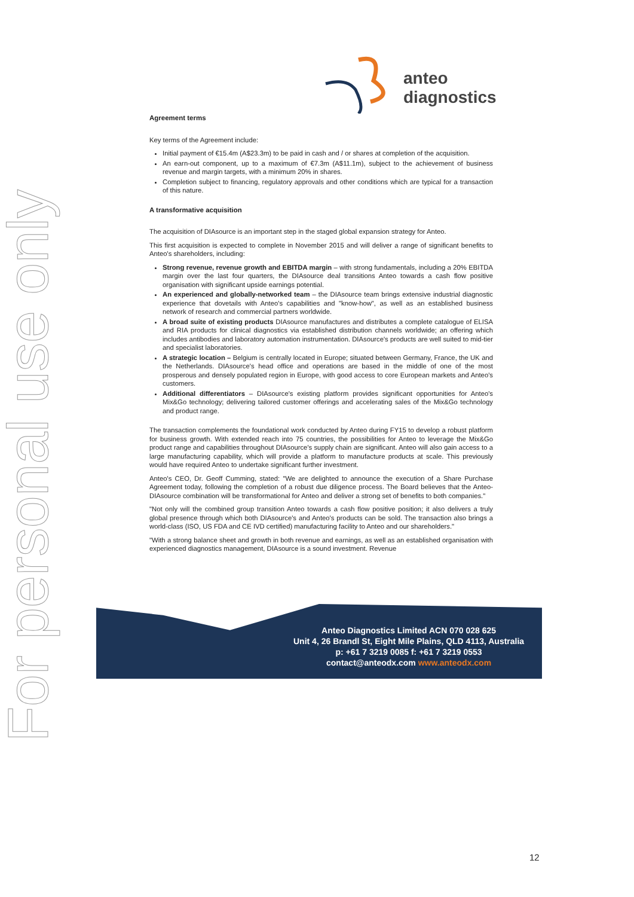For personal use only
anteo diagnostics
Agreement terms
Key terms of the Agreement include:
Initial payment of €15.4m (A$23.3m) to be paid in cash and / or shares at completion of the acquisition.
An earn-out component, up to a maximum of €7.3m (A$11.1m), subject to the achievement of business revenue and margin targets, with a minimum 20% in shares.
Completion subject to financing, regulatory approvals and other conditions which are typical for a transaction of this nature.
A transformative acquisition
The acquisition of DIAsource is an important step in the staged global expansion strategy for Anteo.
This first acquisition is expected to complete in November 2015 and will deliver a range of significant benefits to Anteo's shareholders, including:
Strong revenue, revenue growth and EBITDA margin – with strong fundamentals, including a 20% EBITDA margin over the last four quarters, the DIAsource deal transitions Anteo towards a cash flow positive organisation with significant upside earnings potential.
An experienced and globally-networked team – the DIAsource team brings extensive industrial diagnostic experience that dovetails with Anteo's capabilities and "know-how", as well as an established business network of research and commercial partners worldwide.
A broad suite of existing products DIAsource manufactures and distributes a complete catalogue of ELISA and RIA products for clinical diagnostics via established distribution channels worldwide; an offering which includes antibodies and laboratory automation instrumentation. DIAsource's products are well suited to mid-tier and specialist laboratories.
A strategic location – Belgium is centrally located in Europe; situated between Germany, France, the UK and the Netherlands. DIAsource's head office and operations are based in the middle of one of the most prosperous and densely populated region in Europe, with good access to core European markets and Anteo's customers.
Additional differentiators – DIAsource's existing platform provides significant opportunities for Anteo's Mix&Go technology; delivering tailored customer offerings and accelerating sales of the Mix&Go technology and product range.
The transaction complements the foundational work conducted by Anteo during FY15 to develop a robust platform for business growth. With extended reach into 75 countries, the possibilities for Anteo to leverage the Mix&Go product range and capabilities throughout DIAsource's supply chain are significant. Anteo will also gain access to a large manufacturing capability, which will provide a platform to manufacture products at scale. This previously would have required Anteo to undertake significant further investment.
Anteo's CEO, Dr. Geoff Cumming, stated: "We are delighted to announce the execution of a Share Purchase Agreement today, following the completion of a robust due diligence process. The Board believes that the Anteo-DIAsource combination will be transformational for Anteo and deliver a strong set of benefits to both companies."
"Not only will the combined group transition Anteo towards a cash flow positive position; it also delivers a truly global presence through which both DIAsource's and Anteo's products can be sold. The transaction also brings a world-class (ISO, US FDA and CE IVD certified) manufacturing facility to Anteo and our shareholders."
"With a strong balance sheet and growth in both revenue and earnings, as well as an established organisation with experienced diagnostics management, DIAsource is a sound investment. Revenue
Anteo Diagnostics Limited ACN 070 028 625
Unit 4, 26 Brandl St, Eight Mile Plains, QLD 4113, Australia
p: +61 7 3219 0085 f: +61 7 3219 0553
contact@anteodx.com www.anteodx.com
12